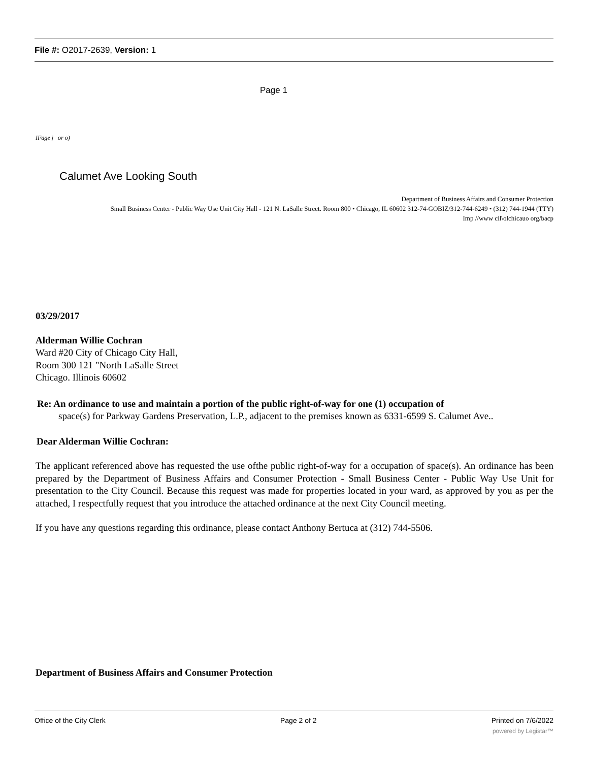File #: O2017-2639, Version: 1
Page 1
IFage j or o)
Calumet Ave Looking South
Department of Business Affairs and Consumer Protection
Small Business Center - Public Way Use Unit City Hall - 121 N. LaSalle Street. Room 800 • Chicago, IL 60602 312-74-GOBIZ/312-744-6249 • (312) 744-1944 (TTY)
Imp //www cil\olchicauo org/bacp
03/29/2017
Alderman Willie Cochran
Ward #20 City of Chicago City Hall,
Room 300 121 "North LaSalle Street
Chicago. Illinois 60602
Re: An ordinance to use and maintain a portion of the public right-of-way for one (1) occupation of
space(s) for Parkway Gardens Preservation, L.P., adjacent to the premises known as 6331-6599 S. Calumet Ave..
Dear Alderman Willie Cochran:
The applicant referenced above has requested the use ofthe public right-of-way for a occupation of space(s). An ordinance has been prepared by the Department of Business Affairs and Consumer Protection - Small Business Center - Public Way Use Unit for presentation to the City Council. Because this request was made for properties located in your ward, as approved by you as per the attached, I respectfully request that you introduce the attached ordinance at the next City Council meeting.
If you have any questions regarding this ordinance, please contact Anthony Bertuca at (312) 744-5506.
Department of Business Affairs and Consumer Protection
Office of the City Clerk Page 2 of 2 Printed on 7/6/2022
powered by Legistar™